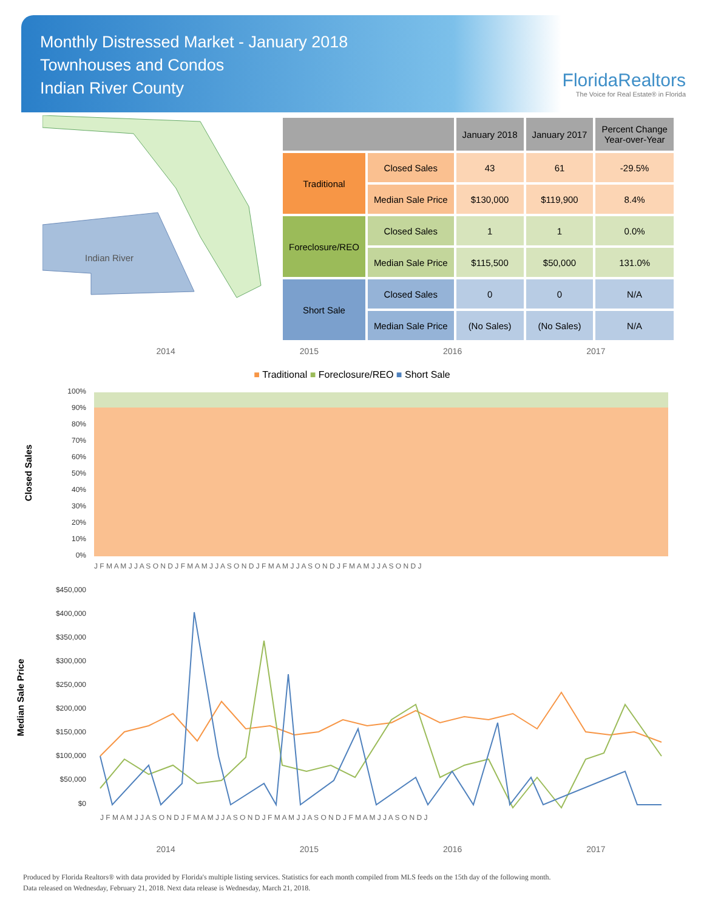Monthly Distressed Market - January 2018
Townhouses and Condos
Indian River County
FloridaRealtors
The Voice for Real Estate® in Florida
Indian River
| | | January 2018 | January 2017 | Percent Change Year-over-Year |
| --- | --- | --- | --- | --- |
| Traditional | Closed Sales | 43 | 61 | -29.5% |
| | Median Sale Price | $130,000 | $119,900 | 8.4% |
| Foreclosure/REO | Closed Sales | 1 | 1 | 0.0% |
| | Median Sale Price | $115,500 | $50,000 | 131.0% |
| Short Sale | Closed Sales | 0 | 0 | N/A |
| | Median Sale Price | (No Sales) | (No Sales) | N/A |
2014 2015 2016 2017
■ Traditional ■ Foreclosure/REO ■ Short Sale
Closed Sales
100%
90%
80%
70%
60%
50%
40%
30%
20%
10%
0%
J F M A M J J A S O N D J F M A M J J A S O N D J F M A M J J A S O N D J F M A M J J A S O N D J
Median Sale Price
$450,000
$400,000
$350,000
$300,000
$250,000
$200,000
$150,000
$100,000
$50,000
$0
J F M A M J J A S O N D J F M A M J J A S O N D J F M A M J J A S O N D J F M A M J J A S O N D J
2014 2015 2016 2017
Produced by Florida Realtors® with data provided by Florida's multiple listing services. Statistics for each month compiled from MLS feeds on the 15th day of the following month.
Data released on Wednesday, February 21, 2018. Next data release is Wednesday, March 21, 2018.